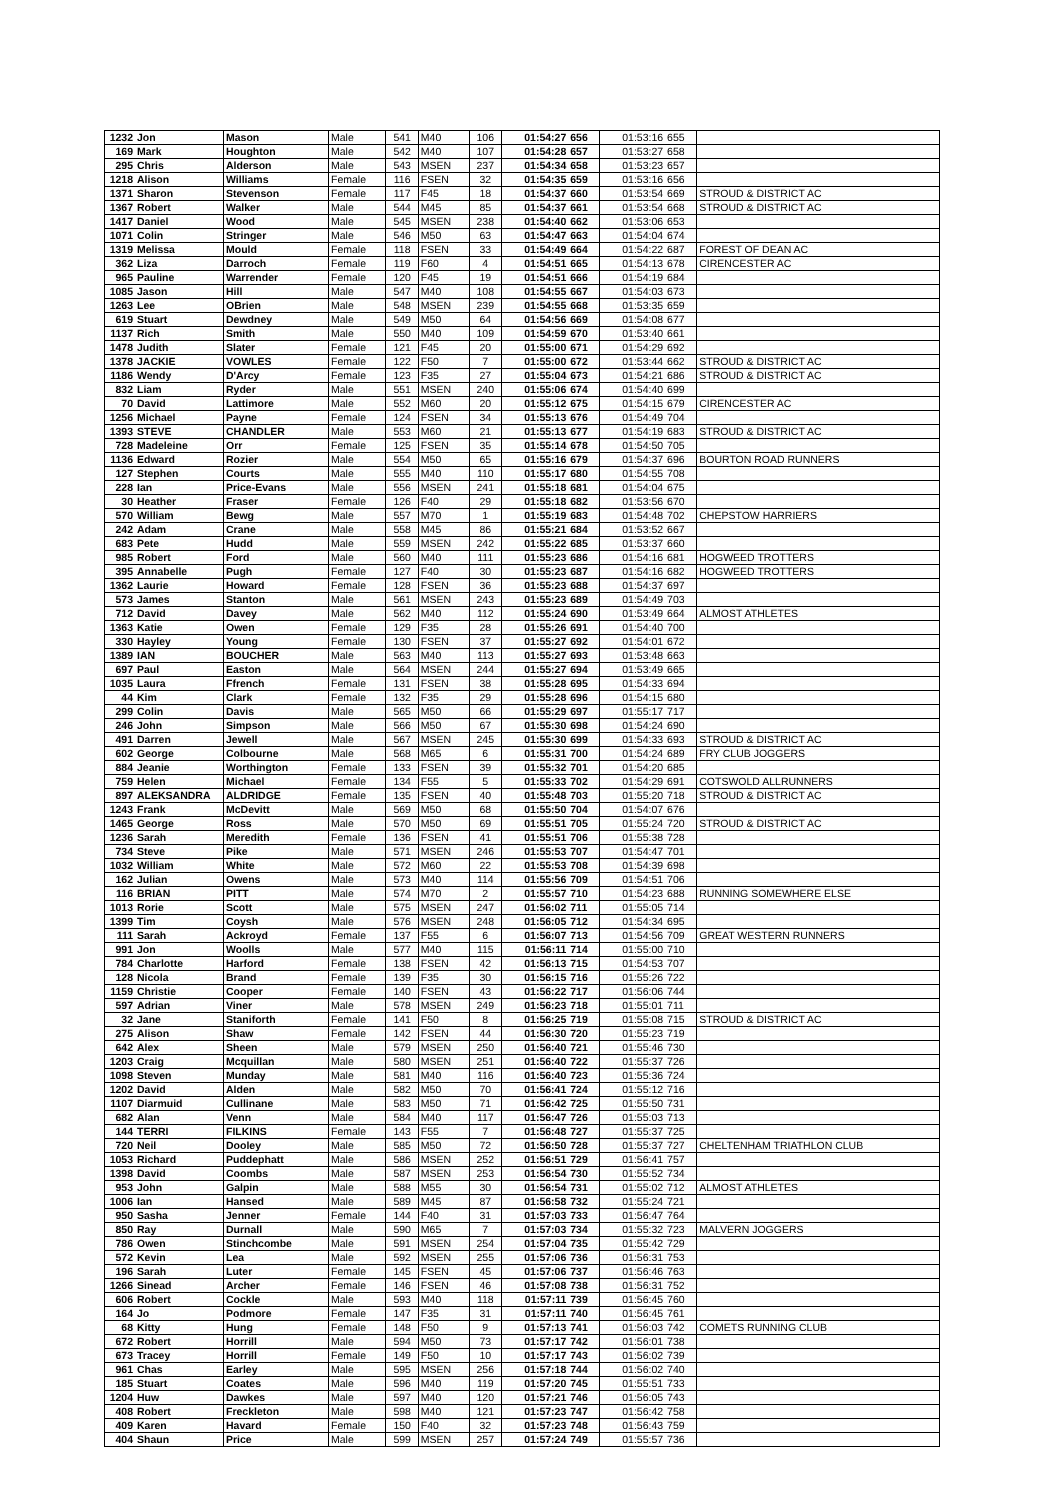| 1232 | Jon | Mason | Male | 541 | M40 | 106 | 01:54:27 | 656 | 01:53:16 | 655 | |
| 169 | Mark | Houghton | Male | 542 | M40 | 107 | 01:54:28 | 657 | 01:53:27 | 658 | |
| 295 | Chris | Alderson | Male | 543 | MSEN | 237 | 01:54:34 | 658 | 01:53:23 | 657 | |
| 1218 | Alison | Williams | Female | 116 | FSEN | 32 | 01:54:35 | 659 | 01:53:16 | 656 | |
| 1371 | Sharon | Stevenson | Female | 117 | F45 | 18 | 01:54:37 | 660 | 01:53:54 | 669 | STROUD & DISTRICT AC |
| 1367 | Robert | Walker | Male | 544 | M45 | 85 | 01:54:37 | 661 | 01:53:54 | 668 | STROUD & DISTRICT AC |
| 1417 | Daniel | Wood | Male | 545 | MSEN | 238 | 01:54:40 | 662 | 01:53:06 | 653 | |
| 1071 | Colin | Stringer | Male | 546 | M50 | 63 | 01:54:47 | 663 | 01:54:04 | 674 | |
| 1319 | Melissa | Mould | Female | 118 | FSEN | 33 | 01:54:49 | 664 | 01:54:22 | 687 | FOREST OF DEAN AC |
| 362 | Liza | Darroch | Female | 119 | F60 | 4 | 01:54:51 | 665 | 01:54:13 | 678 | CIRENCESTER AC |
| 965 | Pauline | Warrender | Female | 120 | F45 | 19 | 01:54:51 | 666 | 01:54:19 | 684 | |
| 1085 | Jason | Hill | Male | 547 | M40 | 108 | 01:54:55 | 667 | 01:54:03 | 673 | |
| 1263 | Lee | OBrien | Male | 548 | MSEN | 239 | 01:54:55 | 668 | 01:53:35 | 659 | |
| 619 | Stuart | Dewdney | Male | 549 | M50 | 64 | 01:54:56 | 669 | 01:54:08 | 677 | |
| 1137 | Rich | Smith | Male | 550 | M40 | 109 | 01:54:59 | 670 | 01:53:40 | 661 | |
| 1478 | Judith | Slater | Female | 121 | F45 | 20 | 01:55:00 | 671 | 01:54:29 | 692 | |
| 1378 | JACKIE | VOWLES | Female | 122 | F50 | 7 | 01:55:00 | 672 | 01:53:44 | 662 | STROUD & DISTRICT AC |
| 1186 | Wendy | D'Arcy | Female | 123 | F35 | 27 | 01:55:04 | 673 | 01:54:21 | 686 | STROUD & DISTRICT AC |
| 832 | Liam | Ryder | Male | 551 | MSEN | 240 | 01:55:06 | 674 | 01:54:40 | 699 | |
| 70 | David | Lattimore | Male | 552 | M60 | 20 | 01:55:12 | 675 | 01:54:15 | 679 | CIRENCESTER AC |
| 1256 | Michael | Payne | Female | 124 | FSEN | 34 | 01:55:13 | 676 | 01:54:49 | 704 | |
| 1393 | STEVE | CHANDLER | Male | 553 | M60 | 21 | 01:55:13 | 677 | 01:54:19 | 683 | STROUD & DISTRICT AC |
| 728 | Madeleine | Orr | Female | 125 | FSEN | 35 | 01:55:14 | 678 | 01:54:50 | 705 | |
| 1136 | Edward | Rozier | Male | 554 | M50 | 65 | 01:55:16 | 679 | 01:54:37 | 696 | BOURTON ROAD RUNNERS |
| 127 | Stephen | Courts | Male | 555 | M40 | 110 | 01:55:17 | 680 | 01:54:55 | 708 | |
| 228 | Ian | Price-Evans | Male | 556 | MSEN | 241 | 01:55:18 | 681 | 01:54:04 | 675 | |
| 30 | Heather | Fraser | Female | 126 | F40 | 29 | 01:55:18 | 682 | 01:53:56 | 670 | |
| 570 | William | Bewg | Male | 557 | M70 | 1 | 01:55:19 | 683 | 01:54:48 | 702 | CHEPSTOW HARRIERS |
| 242 | Adam | Crane | Male | 558 | M45 | 86 | 01:55:21 | 684 | 01:53:52 | 667 | |
| 683 | Pete | Hudd | Male | 559 | MSEN | 242 | 01:55:22 | 685 | 01:53:37 | 660 | |
| 985 | Robert | Ford | Male | 560 | M40 | 111 | 01:55:23 | 686 | 01:54:16 | 681 | HOGWEED TROTTERS |
| 395 | Annabelle | Pugh | Female | 127 | F40 | 30 | 01:55:23 | 687 | 01:54:16 | 682 | HOGWEED TROTTERS |
| 1362 | Laurie | Howard | Female | 128 | FSEN | 36 | 01:55:23 | 688 | 01:54:37 | 697 | |
| 573 | James | Stanton | Male | 561 | MSEN | 243 | 01:55:23 | 689 | 01:54:49 | 703 | |
| 712 | David | Davey | Male | 562 | M40 | 112 | 01:55:24 | 690 | 01:53:49 | 664 | ALMOST ATHLETES |
| 1363 | Katie | Owen | Female | 129 | F35 | 28 | 01:55:26 | 691 | 01:54:40 | 700 | |
| 330 | Hayley | Young | Female | 130 | FSEN | 37 | 01:55:27 | 692 | 01:54:01 | 672 | |
| 1389 | IAN | BOUCHER | Male | 563 | M40 | 113 | 01:55:27 | 693 | 01:53:48 | 663 | |
| 697 | Paul | Easton | Male | 564 | MSEN | 244 | 01:55:27 | 694 | 01:53:49 | 665 | |
| 1035 | Laura | Ffrench | Female | 131 | FSEN | 38 | 01:55:28 | 695 | 01:54:33 | 694 | |
| 44 | Kim | Clark | Female | 132 | F35 | 29 | 01:55:28 | 696 | 01:54:15 | 680 | |
| 299 | Colin | Davis | Male | 565 | M50 | 66 | 01:55:29 | 697 | 01:55:17 | 717 | |
| 246 | John | Simpson | Male | 566 | M50 | 67 | 01:55:30 | 698 | 01:54:24 | 690 | |
| 491 | Darren | Jewell | Male | 567 | MSEN | 245 | 01:55:30 | 699 | 01:54:33 | 693 | STROUD & DISTRICT AC |
| 602 | George | Colbourne | Male | 568 | M65 | 6 | 01:55:31 | 700 | 01:54:24 | 689 | FRY CLUB JOGGERS |
| 884 | Jeanie | Worthington | Female | 133 | FSEN | 39 | 01:55:32 | 701 | 01:54:20 | 685 | |
| 759 | Helen | Michael | Female | 134 | F55 | 5 | 01:55:33 | 702 | 01:54:29 | 691 | COTSWOLD ALLRUNNERS |
| 897 | ALEKSANDRA | ALDRIDGE | Female | 135 | FSEN | 40 | 01:55:48 | 703 | 01:55:20 | 718 | STROUD & DISTRICT AC |
| 1243 | Frank | McDevitt | Male | 569 | M50 | 68 | 01:55:50 | 704 | 01:54:07 | 676 | |
| 1465 | George | Ross | Male | 570 | M50 | 69 | 01:55:51 | 705 | 01:55:24 | 720 | STROUD & DISTRICT AC |
| 1236 | Sarah | Meredith | Female | 136 | FSEN | 41 | 01:55:51 | 706 | 01:55:38 | 728 | |
| 734 | Steve | Pike | Male | 571 | MSEN | 246 | 01:55:53 | 707 | 01:54:47 | 701 | |
| 1032 | William | White | Male | 572 | M60 | 22 | 01:55:53 | 708 | 01:54:39 | 698 | |
| 162 | Julian | Owens | Male | 573 | M40 | 114 | 01:55:56 | 709 | 01:54:51 | 706 | |
| 116 | BRIAN | PITT | Male | 574 | M70 | 2 | 01:55:57 | 710 | 01:54:23 | 688 | RUNNING SOMEWHERE ELSE |
| 1013 | Rorie | Scott | Male | 575 | MSEN | 247 | 01:56:02 | 711 | 01:55:05 | 714 | |
| 1399 | Tim | Coysh | Male | 576 | MSEN | 248 | 01:56:05 | 712 | 01:54:34 | 695 | |
| 111 | Sarah | Ackroyd | Female | 137 | F55 | 6 | 01:56:07 | 713 | 01:54:56 | 709 | GREAT WESTERN RUNNERS |
| 991 | Jon | Woolls | Male | 577 | M40 | 115 | 01:56:11 | 714 | 01:55:00 | 710 | |
| 784 | Charlotte | Harford | Female | 138 | FSEN | 42 | 01:56:13 | 715 | 01:54:53 | 707 | |
| 128 | Nicola | Brand | Female | 139 | F35 | 30 | 01:56:15 | 716 | 01:55:26 | 722 | |
| 1159 | Christie | Cooper | Female | 140 | FSEN | 43 | 01:56:22 | 717 | 01:56:06 | 744 | |
| 597 | Adrian | Viner | Male | 578 | MSEN | 249 | 01:56:23 | 718 | 01:55:01 | 711 | |
| 32 | Jane | Staniforth | Female | 141 | F50 | 8 | 01:56:25 | 719 | 01:55:08 | 715 | STROUD & DISTRICT AC |
| 275 | Alison | Shaw | Female | 142 | FSEN | 44 | 01:56:30 | 720 | 01:55:23 | 719 | |
| 642 | Alex | Sheen | Male | 579 | MSEN | 250 | 01:56:40 | 721 | 01:55:46 | 730 | |
| 1203 | Craig | Mcquillan | Male | 580 | MSEN | 251 | 01:56:40 | 722 | 01:55:37 | 726 | |
| 1098 | Steven | Munday | Male | 581 | M40 | 116 | 01:56:40 | 723 | 01:55:36 | 724 | |
| 1202 | David | Alden | Male | 582 | M50 | 70 | 01:56:41 | 724 | 01:55:12 | 716 | |
| 1107 | Diarmuid | Cullinane | Male | 583 | M50 | 71 | 01:56:42 | 725 | 01:55:50 | 731 | |
| 682 | Alan | Venn | Male | 584 | M40 | 117 | 01:56:47 | 726 | 01:55:03 | 713 | |
| 144 | TERRI | FILKINS | Female | 143 | F55 | 7 | 01:56:48 | 727 | 01:55:37 | 725 | |
| 720 | Neil | Dooley | Male | 585 | M50 | 72 | 01:56:50 | 728 | 01:55:37 | 727 | CHELTENHAM TRIATHLON CLUB |
| 1053 | Richard | Puddephatt | Male | 586 | MSEN | 252 | 01:56:51 | 729 | 01:56:41 | 757 | |
| 1398 | David | Coombs | Male | 587 | MSEN | 253 | 01:56:54 | 730 | 01:55:52 | 734 | |
| 953 | John | Galpin | Male | 588 | M55 | 30 | 01:56:54 | 731 | 01:55:02 | 712 | ALMOST ATHLETES |
| 1006 | Ian | Hansed | Male | 589 | M45 | 87 | 01:56:58 | 732 | 01:55:24 | 721 | |
| 950 | Sasha | Jenner | Female | 144 | F40 | 31 | 01:57:03 | 733 | 01:56:47 | 764 | |
| 850 | Ray | Durnall | Male | 590 | M65 | 7 | 01:57:03 | 734 | 01:55:32 | 723 | MALVERN JOGGERS |
| 786 | Owen | Stinchcombe | Male | 591 | MSEN | 254 | 01:57:04 | 735 | 01:55:42 | 729 | |
| 572 | Kevin | Lea | Male | 592 | MSEN | 255 | 01:57:06 | 736 | 01:56:31 | 753 | |
| 196 | Sarah | Luter | Female | 145 | FSEN | 45 | 01:57:06 | 737 | 01:56:46 | 763 | |
| 1266 | Sinead | Archer | Female | 146 | FSEN | 46 | 01:57:08 | 738 | 01:56:31 | 752 | |
| 606 | Robert | Cockle | Male | 593 | M40 | 118 | 01:57:11 | 739 | 01:56:45 | 760 | |
| 164 | Jo | Podmore | Female | 147 | F35 | 31 | 01:57:11 | 740 | 01:56:45 | 761 | |
| 68 | Kitty | Hung | Female | 148 | F50 | 9 | 01:57:13 | 741 | 01:56:03 | 742 | COMETS RUNNING CLUB |
| 672 | Robert | Horrill | Male | 594 | M50 | 73 | 01:57:17 | 742 | 01:56:01 | 738 | |
| 673 | Tracey | Horrill | Female | 149 | F50 | 10 | 01:57:17 | 743 | 01:56:02 | 739 | |
| 961 | Chas | Earley | Male | 595 | MSEN | 256 | 01:57:18 | 744 | 01:56:02 | 740 | |
| 185 | Stuart | Coates | Male | 596 | M40 | 119 | 01:57:20 | 745 | 01:55:51 | 733 | |
| 1204 | Huw | Dawkes | Male | 597 | M40 | 120 | 01:57:21 | 746 | 01:56:05 | 743 | |
| 408 | Robert | Freckleton | Male | 598 | M40 | 121 | 01:57:23 | 747 | 01:56:42 | 758 | |
| 409 | Karen | Havard | Female | 150 | F40 | 32 | 01:57:23 | 748 | 01:56:43 | 759 | |
| 404 | Shaun | Price | Male | 599 | MSEN | 257 | 01:57:24 | 749 | 01:55:57 | 736 | |